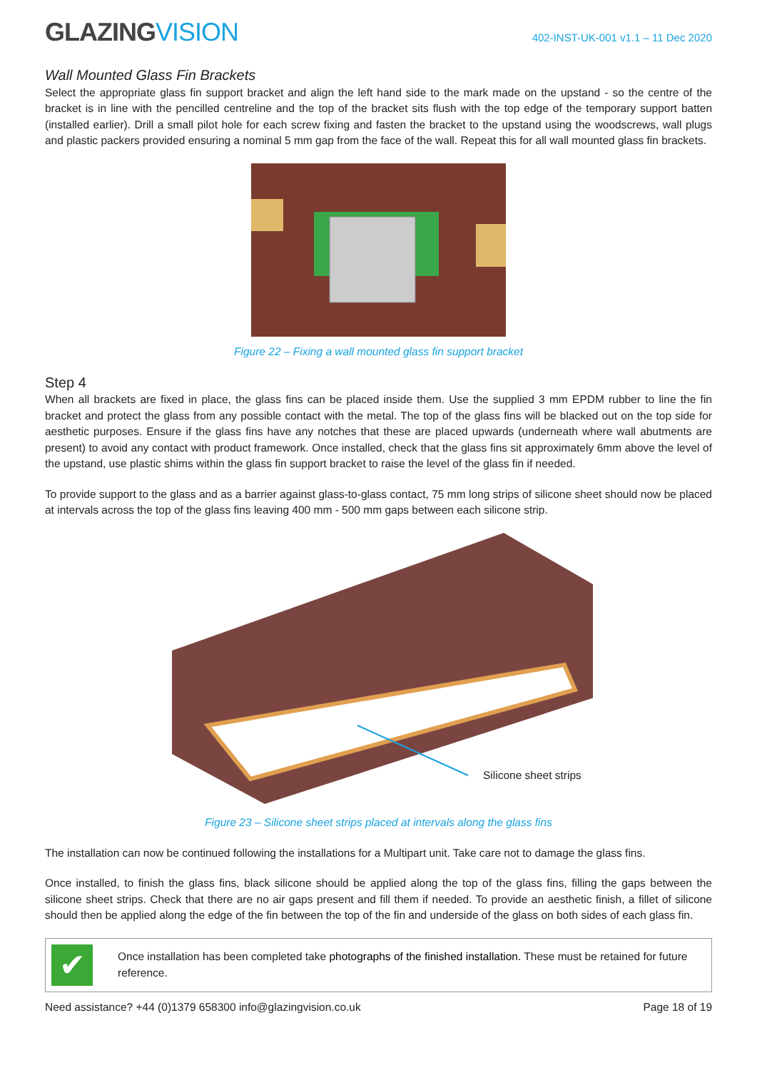GLAZINGVISION
402-INST-UK-001 v1.1 – 11 Dec 2020
Wall Mounted Glass Fin Brackets
Select the appropriate glass fin support bracket and align the left hand side to the mark made on the upstand - so the centre of the bracket is in line with the pencilled centreline and the top of the bracket sits flush with the top edge of the temporary support batten (installed earlier). Drill a small pilot hole for each screw fixing and fasten the bracket to the upstand using the woodscrews, wall plugs and plastic packers provided ensuring a nominal 5 mm gap from the face of the wall. Repeat this for all wall mounted glass fin brackets.
Figure 22 – Fixing a wall mounted glass fin support bracket
Step 4
When all brackets are fixed in place, the glass fins can be placed inside them. Use the supplied 3 mm EPDM rubber to line the fin bracket and protect the glass from any possible contact with the metal. The top of the glass fins will be blacked out on the top side for aesthetic purposes. Ensure if the glass fins have any notches that these are placed upwards (underneath where wall abutments are present) to avoid any contact with product framework. Once installed, check that the glass fins sit approximately 6mm above the level of the upstand, use plastic shims within the glass fin support bracket to raise the level of the glass fin if needed.
To provide support to the glass and as a barrier against glass-to-glass contact, 75 mm long strips of silicone sheet should now be placed at intervals across the top of the glass fins leaving 400 mm - 500 mm gaps between each silicone strip.
Silicone sheet strips
Figure 23 – Silicone sheet strips placed at intervals along the glass fins
The installation can now be continued following the installations for a Multipart unit. Take care not to damage the glass fins.
Once installed, to finish the glass fins, black silicone should be applied along the top of the glass fins, filling the gaps between the silicone sheet strips. Check that there are no air gaps present and fill them if needed. To provide an aesthetic finish, a fillet of silicone should then be applied along the edge of the fin between the top of the fin and underside of the glass on both sides of each glass fin.
✔
Once installation has been completed take photographs of the finished installation. These must be retained for future reference.
Need assistance? +44 (0)1379 658300 info@glazingvision.co.uk Page 18 of 19